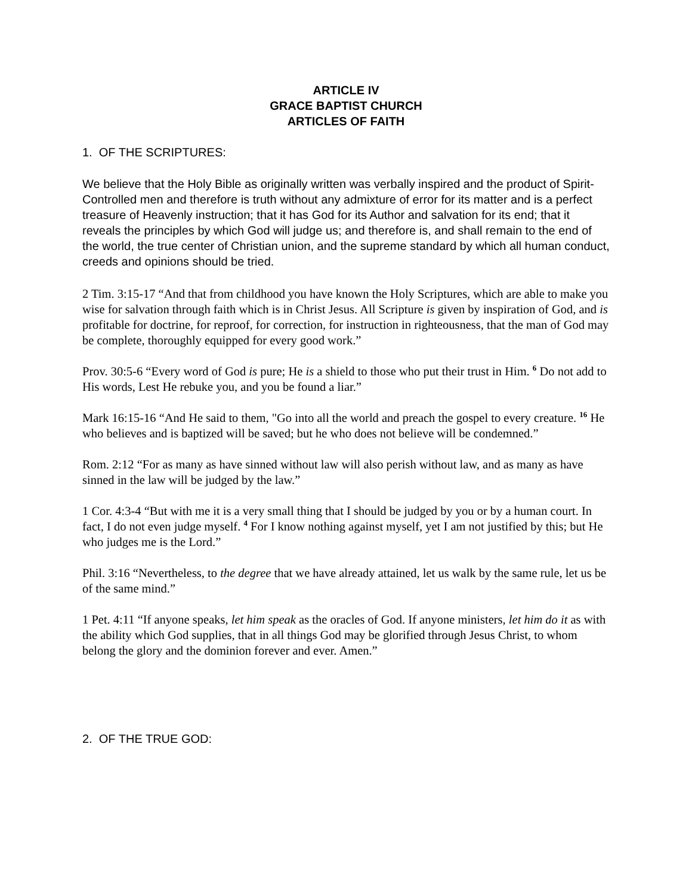ARTICLE IV
GRACE BAPTIST CHURCH
ARTICLES OF FAITH
1. OF THE SCRIPTURES:
We believe that the Holy Bible as originally written was verbally inspired and the product of Spirit-Controlled men and therefore is truth without any admixture of error for its matter and is a perfect treasure of Heavenly instruction; that it has God for its Author and salvation for its end; that it reveals the principles by which God will judge us; and therefore is, and shall remain to the end of the world, the true center of Christian union, and the supreme standard by which all human conduct, creeds and opinions should be tried.
2 Tim. 3:15-17 “And that from childhood you have known the Holy Scriptures, which are able to make you wise for salvation through faith which is in Christ Jesus. All Scripture is given by inspiration of God, and is profitable for doctrine, for reproof, for correction, for instruction in righteousness, that the man of God may be complete, thoroughly equipped for every good work.”
Prov. 30:5-6 “Every word of God is pure; He is a shield to those who put their trust in Him. <sup>6</sup> Do not add to His words, Lest He rebuke you, and you be found a liar.”
Mark 16:15-16 “And He said to them, "Go into all the world and preach the gospel to every creature. <sup>16</sup> He who believes and is baptized will be saved; but he who does not believe will be condemned.”
Rom. 2:12 “For as many as have sinned without law will also perish without law, and as many as have sinned in the law will be judged by the law.”
1 Cor. 4:3-4 “But with me it is a very small thing that I should be judged by you or by a human court. In fact, I do not even judge myself. <sup>4</sup> For I know nothing against myself, yet I am not justified by this; but He who judges me is the Lord.”
Phil. 3:16 “Nevertheless, to the degree that we have already attained, let us walk by the same rule, let us be of the same mind.”
1 Pet. 4:11 “If anyone speaks, let him speak as the oracles of God. If anyone ministers, let him do it as with the ability which God supplies, that in all things God may be glorified through Jesus Christ, to whom belong the glory and the dominion forever and ever. Amen.”
2. OF THE TRUE GOD: